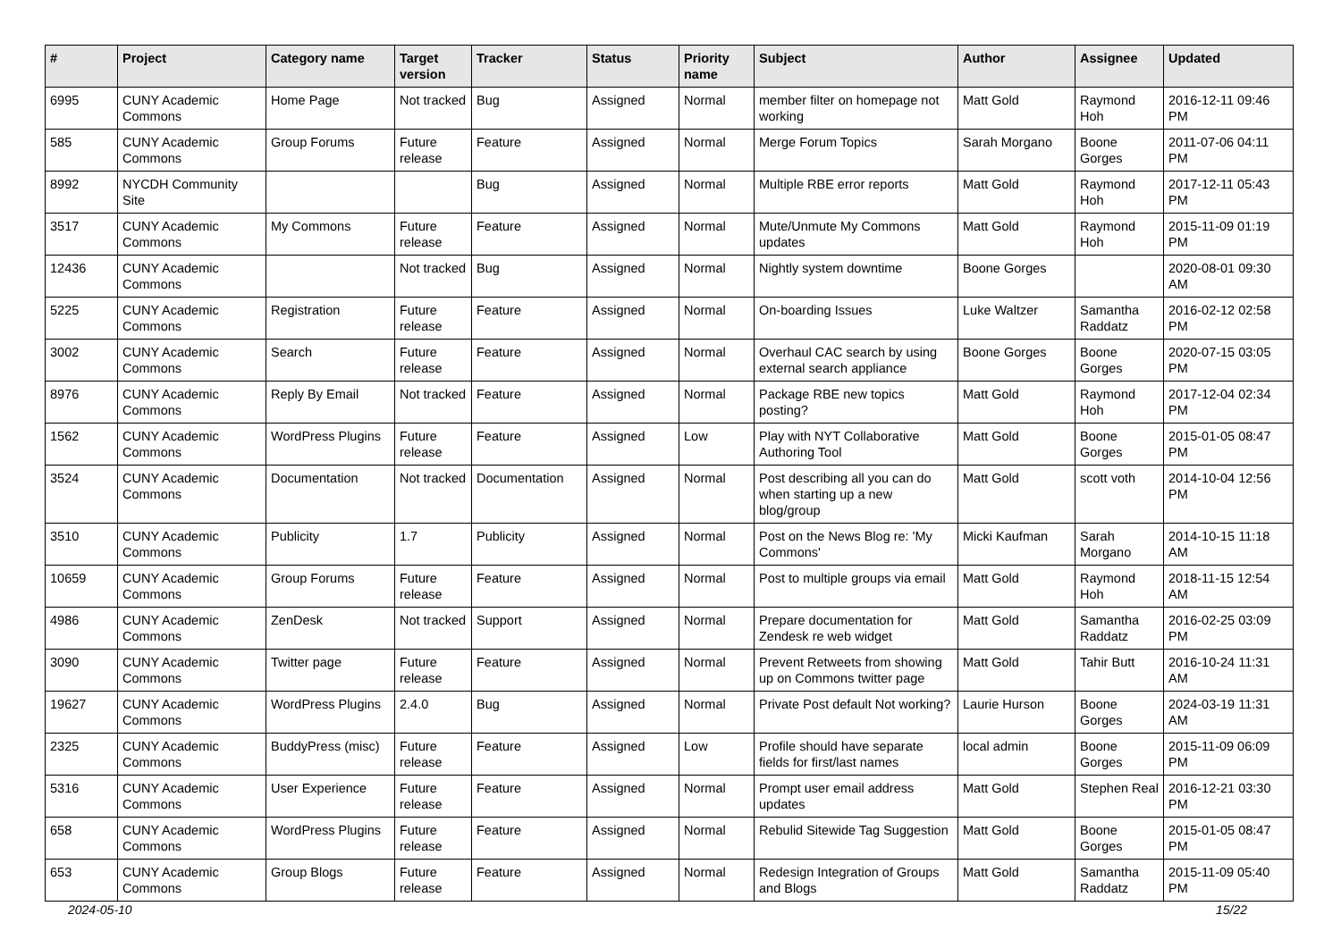| # | Project | Category name | Target version | Tracker | Status | Priority name | Subject | Author | Assignee | Updated |
| --- | --- | --- | --- | --- | --- | --- | --- | --- | --- | --- |
| 6995 | CUNY Academic Commons | Home Page | Not tracked | Bug | Assigned | Normal | member filter on homepage not working | Matt Gold | Raymond Hoh | 2016-12-11 09:46 PM |
| 585 | CUNY Academic Commons | Group Forums | Future release | Feature | Assigned | Normal | Merge Forum Topics | Sarah Morgano | Boone Gorges | 2011-07-06 04:11 PM |
| 8992 | NYCDH Community Site | | | Bug | Assigned | Normal | Multiple RBE error reports | Matt Gold | Raymond Hoh | 2017-12-11 05:43 PM |
| 3517 | CUNY Academic Commons | My Commons | Future release | Feature | Assigned | Normal | Mute/Unmute My Commons updates | Matt Gold | Raymond Hoh | 2015-11-09 01:19 PM |
| 12436 | CUNY Academic Commons | | Not tracked | Bug | Assigned | Normal | Nightly system downtime | Boone Gorges | | 2020-08-01 09:30 AM |
| 5225 | CUNY Academic Commons | Registration | Future release | Feature | Assigned | Normal | On-boarding Issues | Luke Waltzer | Samantha Raddatz | 2016-02-12 02:58 PM |
| 3002 | CUNY Academic Commons | Search | Future release | Feature | Assigned | Normal | Overhaul CAC search by using external search appliance | Boone Gorges | Boone Gorges | 2020-07-15 03:05 PM |
| 8976 | CUNY Academic Commons | Reply By Email | Not tracked | Feature | Assigned | Normal | Package RBE new topics posting? | Matt Gold | Raymond Hoh | 2017-12-04 02:34 PM |
| 1562 | CUNY Academic Commons | WordPress Plugins | Future release | Feature | Assigned | Low | Play with NYT Collaborative Authoring Tool | Matt Gold | Boone Gorges | 2015-01-05 08:47 PM |
| 3524 | CUNY Academic Commons | Documentation | Not tracked | Documentation | Assigned | Normal | Post describing all you can do when starting up a new blog/group | Matt Gold | scott voth | 2014-10-04 12:56 PM |
| 3510 | CUNY Academic Commons | Publicity | 1.7 | Publicity | Assigned | Normal | Post on the News Blog re: 'My Commons' | Micki Kaufman | Sarah Morgano | 2014-10-15 11:18 AM |
| 10659 | CUNY Academic Commons | Group Forums | Future release | Feature | Assigned | Normal | Post to multiple groups via email | Matt Gold | Raymond Hoh | 2018-11-15 12:54 AM |
| 4986 | CUNY Academic Commons | ZenDesk | Not tracked | Support | Assigned | Normal | Prepare documentation for Zendesk re web widget | Matt Gold | Samantha Raddatz | 2016-02-25 03:09 PM |
| 3090 | CUNY Academic Commons | Twitter page | Future release | Feature | Assigned | Normal | Prevent Retweets from showing up on Commons twitter page | Matt Gold | Tahir Butt | 2016-10-24 11:31 AM |
| 19627 | CUNY Academic Commons | WordPress Plugins | 2.4.0 | Bug | Assigned | Normal | Private Post default Not working? | Laurie Hurson | Boone Gorges | 2024-03-19 11:31 AM |
| 2325 | CUNY Academic Commons | BuddyPress (misc) | Future release | Feature | Assigned | Low | Profile should have separate fields for first/last names | local admin | Boone Gorges | 2015-11-09 06:09 PM |
| 5316 | CUNY Academic Commons | User Experience | Future release | Feature | Assigned | Normal | Prompt user email address updates | Matt Gold | Stephen Real | 2016-12-21 03:30 PM |
| 658 | CUNY Academic Commons | WordPress Plugins | Future release | Feature | Assigned | Normal | Rebulid Sitewide Tag Suggestion | Matt Gold | Boone Gorges | 2015-01-05 08:47 PM |
| 653 | CUNY Academic Commons | Group Blogs | Future release | Feature | Assigned | Normal | Redesign Integration of Groups and Blogs | Matt Gold | Samantha Raddatz | 2015-11-09 05:40 PM |
2024-05-10 15/22